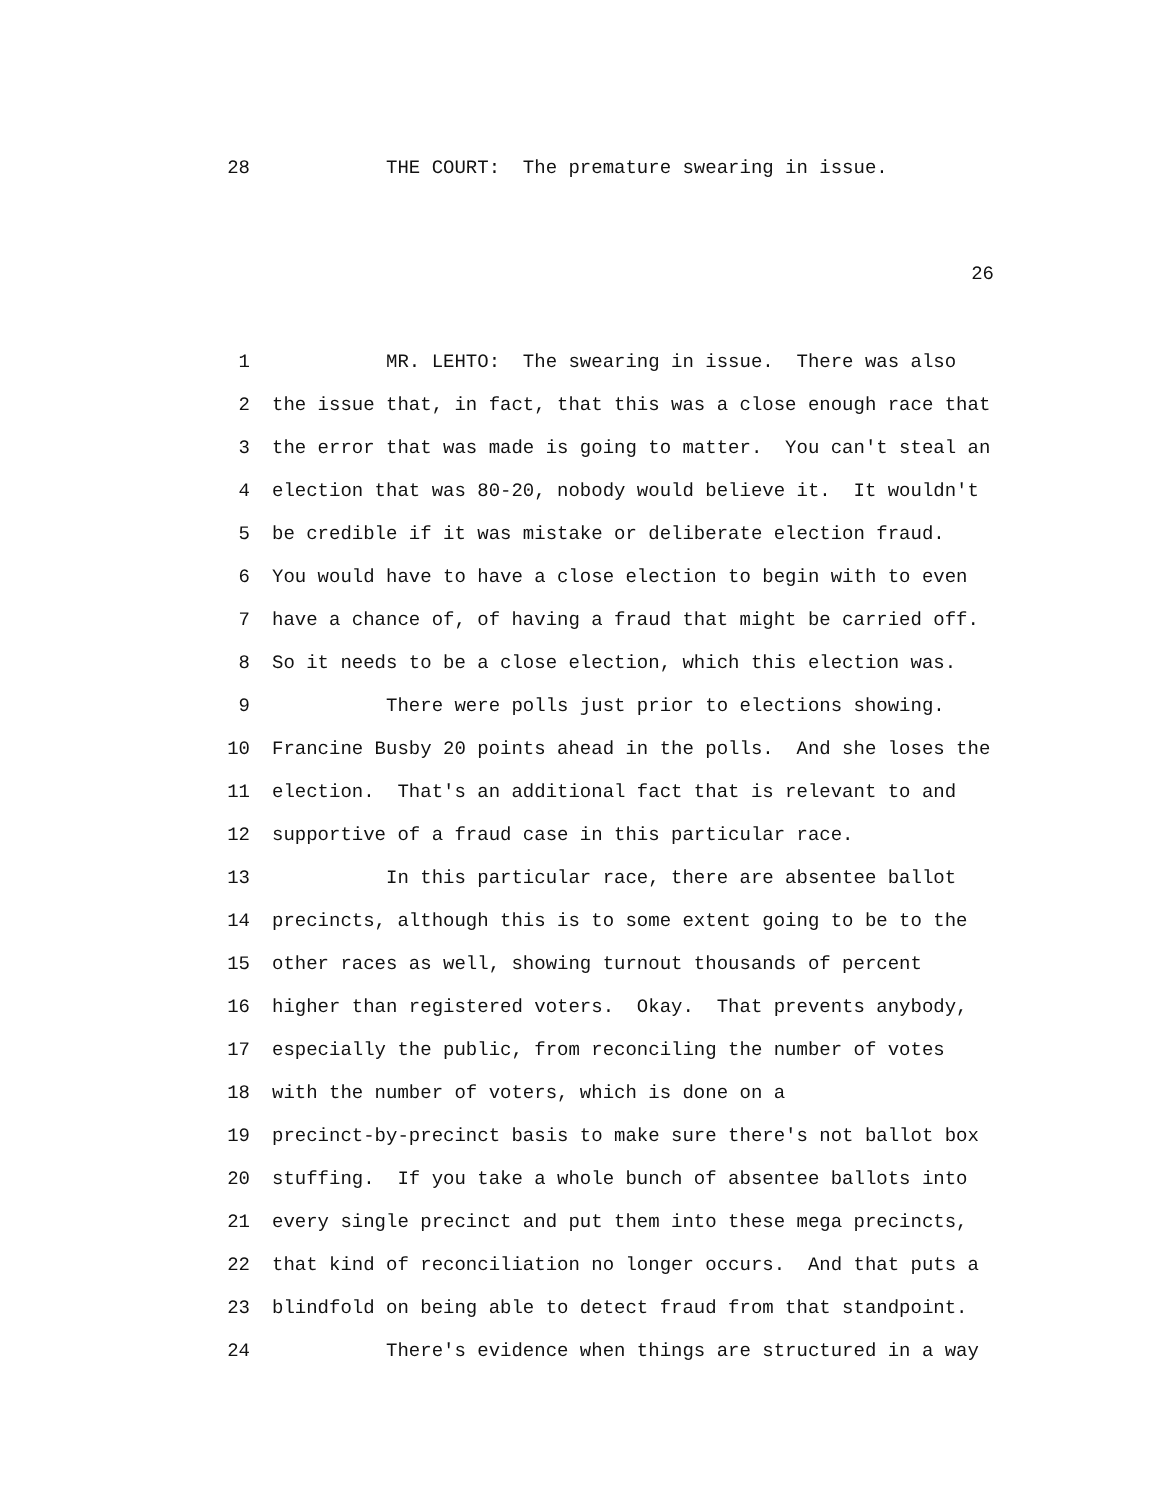28 THE COURT: The premature swearing in issue.
26
1 MR. LEHTO: The swearing in issue. There was also
2 the issue that, in fact, that this was a close enough race that
3 the error that was made is going to matter. You can't steal an
4 election that was 80-20, nobody would believe it. It wouldn't
5 be credible if it was mistake or deliberate election fraud.
6 You would have to have a close election to begin with to even
7 have a chance of, of having a fraud that might be carried off.
8 So it needs to be a close election, which this election was.
9 There were polls just prior to elections showing.
10 Francine Busby 20 points ahead in the polls. And she loses the
11 election. That's an additional fact that is relevant to and
12 supportive of a fraud case in this particular race.
13 In this particular race, there are absentee ballot
14 precincts, although this is to some extent going to be to the
15 other races as well, showing turnout thousands of percent
16 higher than registered voters. Okay. That prevents anybody,
17 especially the public, from reconciling the number of votes
18 with the number of voters, which is done on a
19 precinct-by-precinct basis to make sure there's not ballot box
20 stuffing. If you take a whole bunch of absentee ballots into
21 every single precinct and put them into these mega precincts,
22 that kind of reconciliation no longer occurs. And that puts a
23 blindfold on being able to detect fraud from that standpoint.
24 There's evidence when things are structured in a way